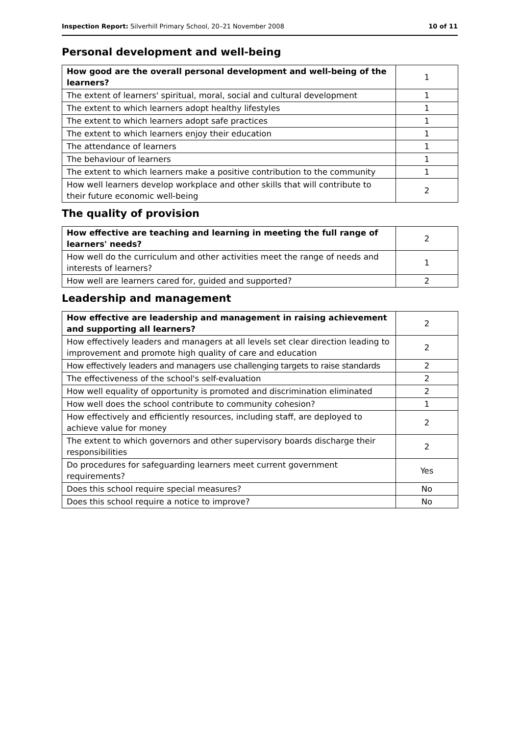Inspection Report: Silverhill Primary School, 20–21 November 2008 10 of 11
Personal development and well-being
| How good are the overall personal development and well-being of the learners? | 1 |
| The extent of learners' spiritual, moral, social and cultural development | 1 |
| The extent to which learners adopt healthy lifestyles | 1 |
| The extent to which learners adopt safe practices | 1 |
| The extent to which learners enjoy their education | 1 |
| The attendance of learners | 1 |
| The behaviour of learners | 1 |
| The extent to which learners make a positive contribution to the community | 1 |
| How well learners develop workplace and other skills that will contribute to their future economic well-being | 2 |
The quality of provision
| How effective are teaching and learning in meeting the full range of learners' needs? | 2 |
| How well do the curriculum and other activities meet the range of needs and interests of learners? | 1 |
| How well are learners cared for, guided and supported? | 2 |
Leadership and management
| How effective are leadership and management in raising achievement and supporting all learners? | 2 |
| How effectively leaders and managers at all levels set clear direction leading to improvement and promote high quality of care and education | 2 |
| How effectively leaders and managers use challenging targets to raise standards | 2 |
| The effectiveness of the school's self-evaluation | 2 |
| How well equality of opportunity is promoted and discrimination eliminated | 2 |
| How well does the school contribute to community cohesion? | 1 |
| How effectively and efficiently resources, including staff, are deployed to achieve value for money | 2 |
| The extent to which governors and other supervisory boards discharge their responsibilities | 2 |
| Do procedures for safeguarding learners meet current government requirements? | Yes |
| Does this school require special measures? | No |
| Does this school require a notice to improve? | No |